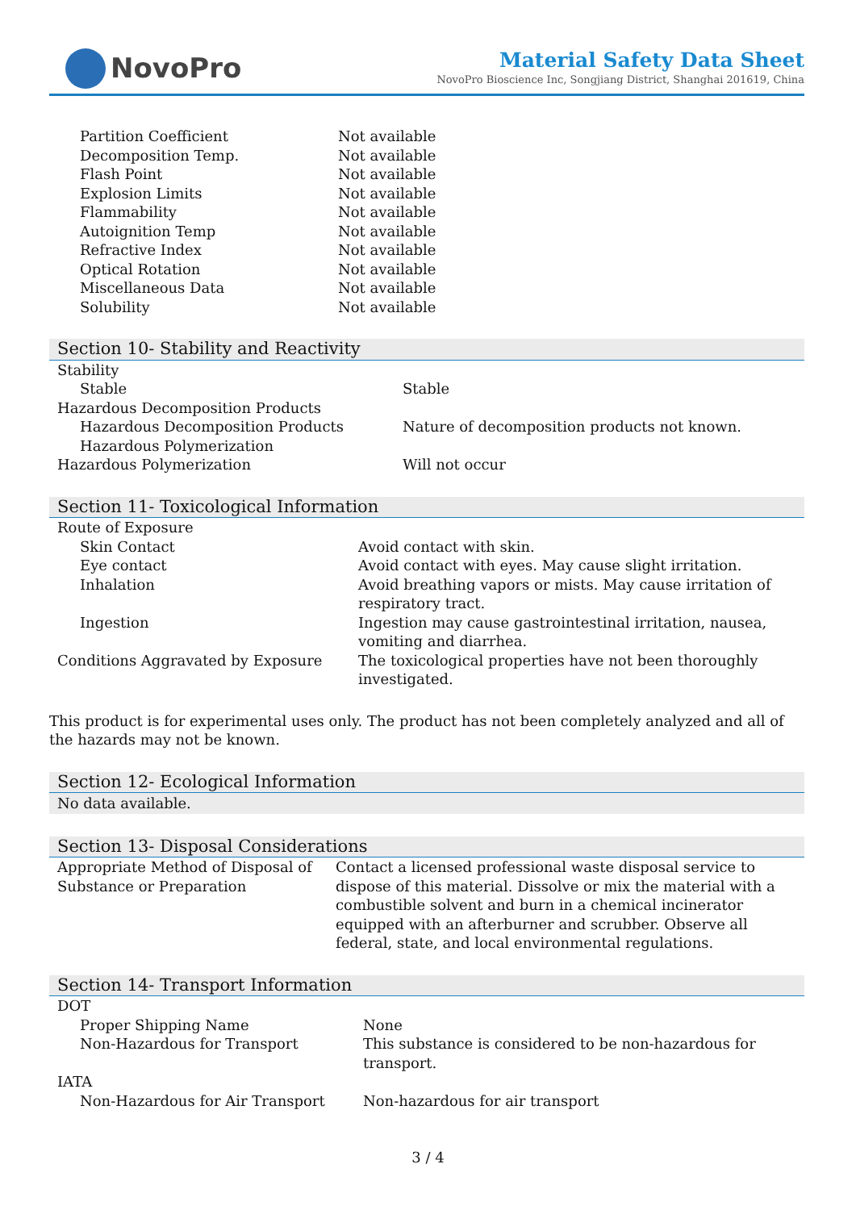NovoPro
Material Safety Data Sheet
NovoPro Bioscience Inc, Songjiang District, Shanghai 201619, China
| Partition Coefficient | Not available |
| Decomposition Temp. | Not available |
| Flash Point | Not available |
| Explosion Limits | Not available |
| Flammability | Not available |
| Autoignition Temp | Not available |
| Refractive Index | Not available |
| Optical Rotation | Not available |
| Miscellaneous Data | Not available |
| Solubility | Not available |
Section 10- Stability and Reactivity
| Stability | |
| Stable | Stable |
| Hazardous Decomposition Products | |
| Hazardous Decomposition Products | Nature of decomposition products not known. |
| Hazardous Polymerization | |
| Hazardous Polymerization | Will not occur |
Section 11- Toxicological Information
| Route of Exposure | |
| Skin Contact | Avoid contact with skin. |
| Eye contact | Avoid contact with eyes. May cause slight irritation. |
| Inhalation | Avoid breathing vapors or mists. May cause irritation of respiratory tract. |
| Ingestion | Ingestion may cause gastrointestinal irritation, nausea, vomiting and diarrhea. |
| Conditions Aggravated by Exposure | The toxicological properties have not been thoroughly investigated. |
This product is for experimental uses only. The product has not been completely analyzed and all of the hazards may not be known.
Section 12- Ecological Information
No data available.
Section 13- Disposal Considerations
| Appropriate Method of Disposal of Substance or Preparation | Contact a licensed professional waste disposal service to dispose of this material. Dissolve or mix the material with a combustible solvent and burn in a chemical incinerator equipped with an afterburner and scrubber. Observe all federal, state, and local environmental regulations. |
Section 14- Transport Information
| DOT | |
| Proper Shipping Name | None |
| Non-Hazardous for Transport | This substance is considered to be non-hazardous for transport. |
| IATA | |
| Non-Hazardous for Air Transport | Non-hazardous for air transport |
3 / 4